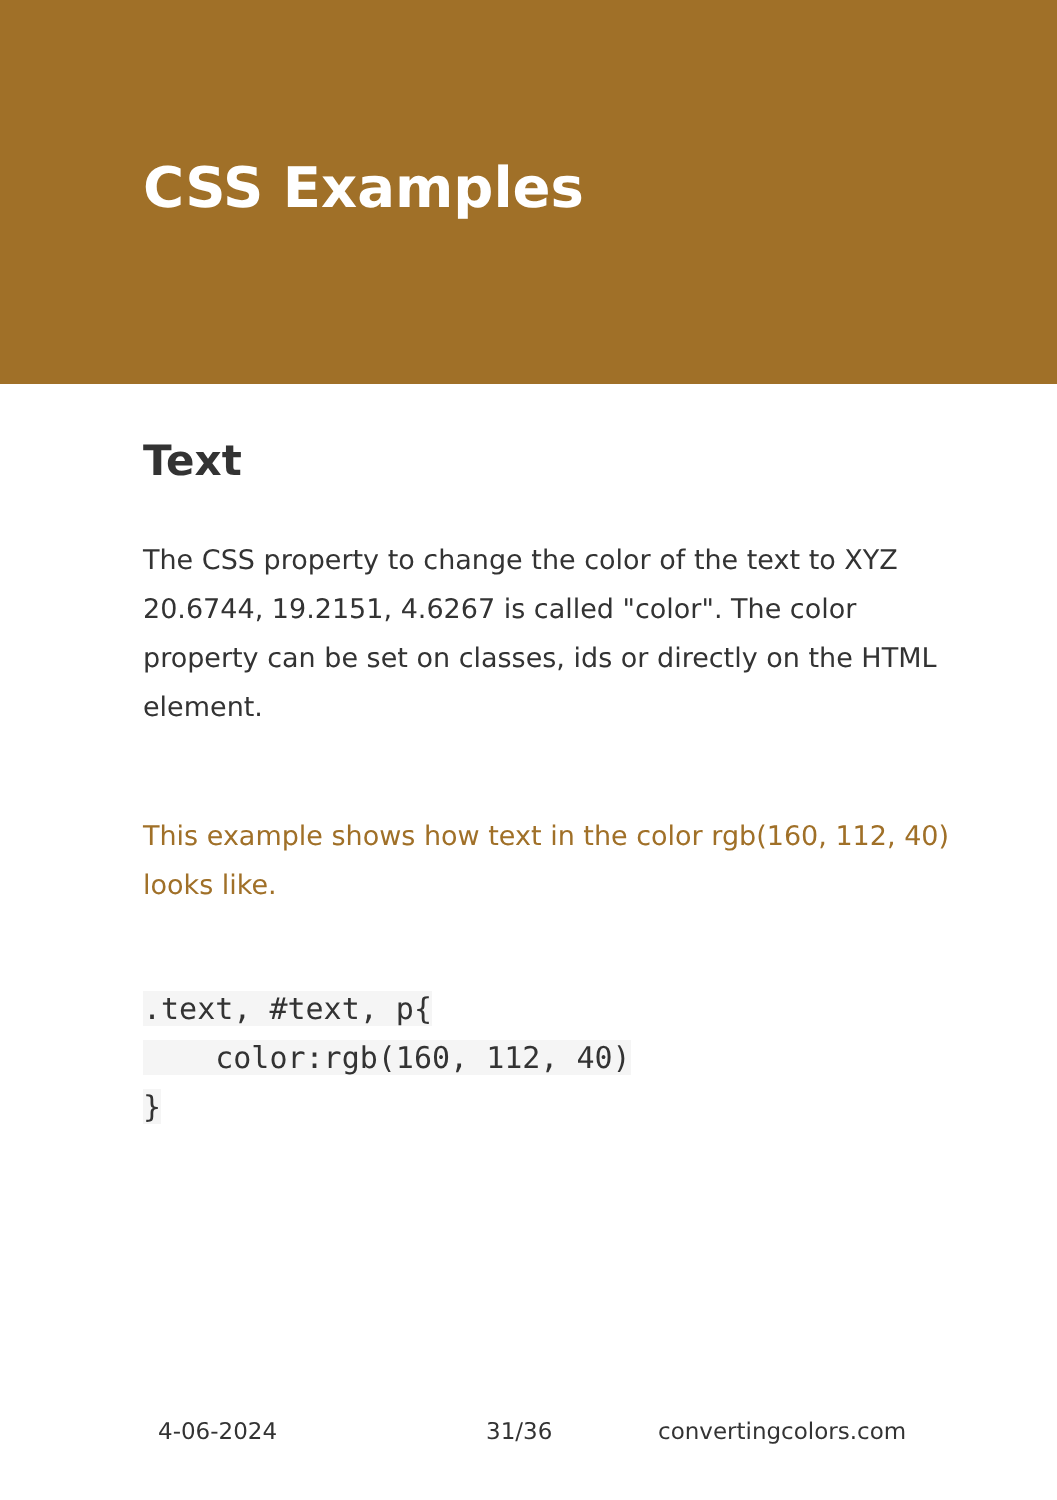CSS Examples
Text
The CSS property to change the color of the text to XYZ 20.6744, 19.2151, 4.6267 is called "color". The color property can be set on classes, ids or directly on the HTML element.
This example shows how text in the color rgb(160, 112, 40) looks like.
.text, #text, p{
    color:rgb(160, 112, 40)
}
4-06-2024 31/36 convertingcolors.com